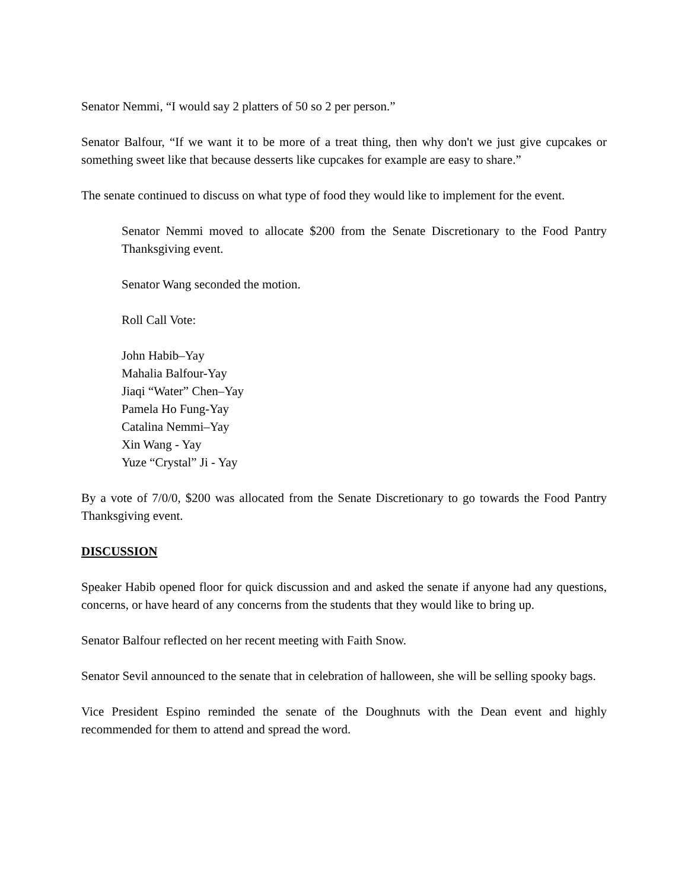Senator Nemmi, “I would say 2 platters of 50 so 2 per person.”
Senator Balfour, “If we want it to be more of a treat thing, then why don't we just give cupcakes or something sweet like that because desserts like cupcakes for example are easy to share.”
The senate continued to discuss on what type of food they would like to implement for the event.
Senator Nemmi moved to allocate $200 from the Senate Discretionary to the Food Pantry Thanksgiving event.
Senator Wang seconded the motion.
Roll Call Vote:
John Habib–Yay
Mahalia Balfour-Yay
Jiaqi “Water” Chen–Yay
Pamela Ho Fung-Yay
Catalina Nemmi–Yay
Xin Wang - Yay
Yuze “Crystal” Ji - Yay
By a vote of 7/0/0, $200 was allocated from the Senate Discretionary to go towards the Food Pantry Thanksgiving event.
DISCUSSION
Speaker Habib opened floor for quick discussion and and asked the senate if anyone had any questions, concerns, or have heard of any concerns from the students that they would like to bring up.
Senator Balfour reflected on her recent meeting with Faith Snow.
Senator Sevil announced to the senate that in celebration of halloween, she will be selling spooky bags.
Vice President Espino reminded the senate of the Doughnuts with the Dean event and highly recommended for them to attend and spread the word.